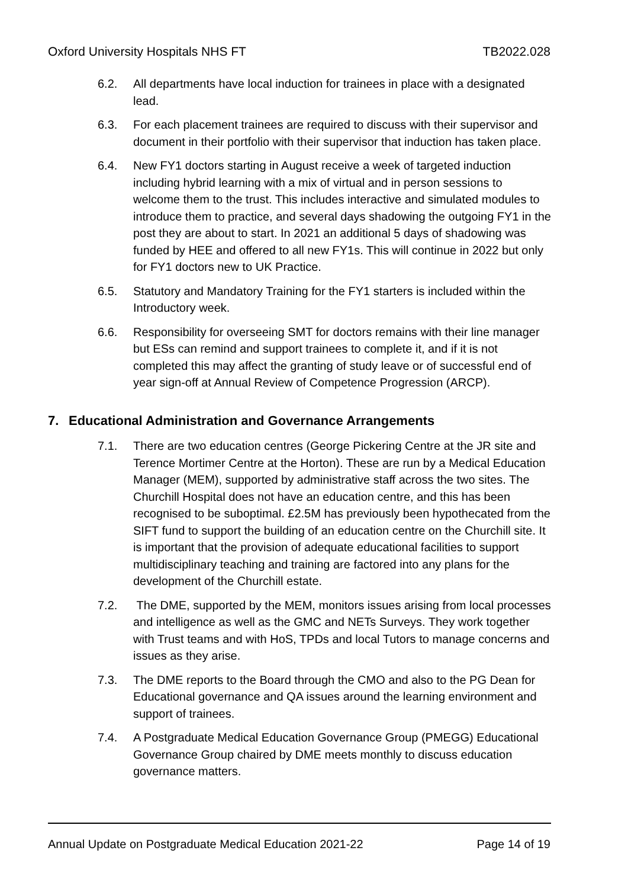Oxford University Hospitals NHS FT TB2022.028
6.2. All departments have local induction for trainees in place with a designated lead.
6.3. For each placement trainees are required to discuss with their supervisor and document in their portfolio with their supervisor that induction has taken place.
6.4. New FY1 doctors starting in August receive a week of targeted induction including hybrid learning with a mix of virtual and in person sessions to welcome them to the trust. This includes interactive and simulated modules to introduce them to practice, and several days shadowing the outgoing FY1 in the post they are about to start. In 2021 an additional 5 days of shadowing was funded by HEE and offered to all new FY1s. This will continue in 2022 but only for FY1 doctors new to UK Practice.
6.5. Statutory and Mandatory Training for the FY1 starters is included within the Introductory week.
6.6. Responsibility for overseeing SMT for doctors remains with their line manager but ESs can remind and support trainees to complete it, and if it is not completed this may affect the granting of study leave or of successful end of year sign-off at Annual Review of Competence Progression (ARCP).
7. Educational Administration and Governance Arrangements
7.1. There are two education centres (George Pickering Centre at the JR site and Terence Mortimer Centre at the Horton). These are run by a Medical Education Manager (MEM), supported by administrative staff across the two sites. The Churchill Hospital does not have an education centre, and this has been recognised to be suboptimal. £2.5M has previously been hypothecated from the SIFT fund to support the building of an education centre on the Churchill site. It is important that the provision of adequate educational facilities to support multidisciplinary teaching and training are factored into any plans for the development of the Churchill estate.
7.2. The DME, supported by the MEM, monitors issues arising from local processes and intelligence as well as the GMC and NETs Surveys. They work together with Trust teams and with HoS, TPDs and local Tutors to manage concerns and issues as they arise.
7.3. The DME reports to the Board through the CMO and also to the PG Dean for Educational governance and QA issues around the learning environment and support of trainees.
7.4. A Postgraduate Medical Education Governance Group (PMEGG) Educational Governance Group chaired by DME meets monthly to discuss education governance matters.
Annual Update on Postgraduate Medical Education 2021-22 Page 14 of 19